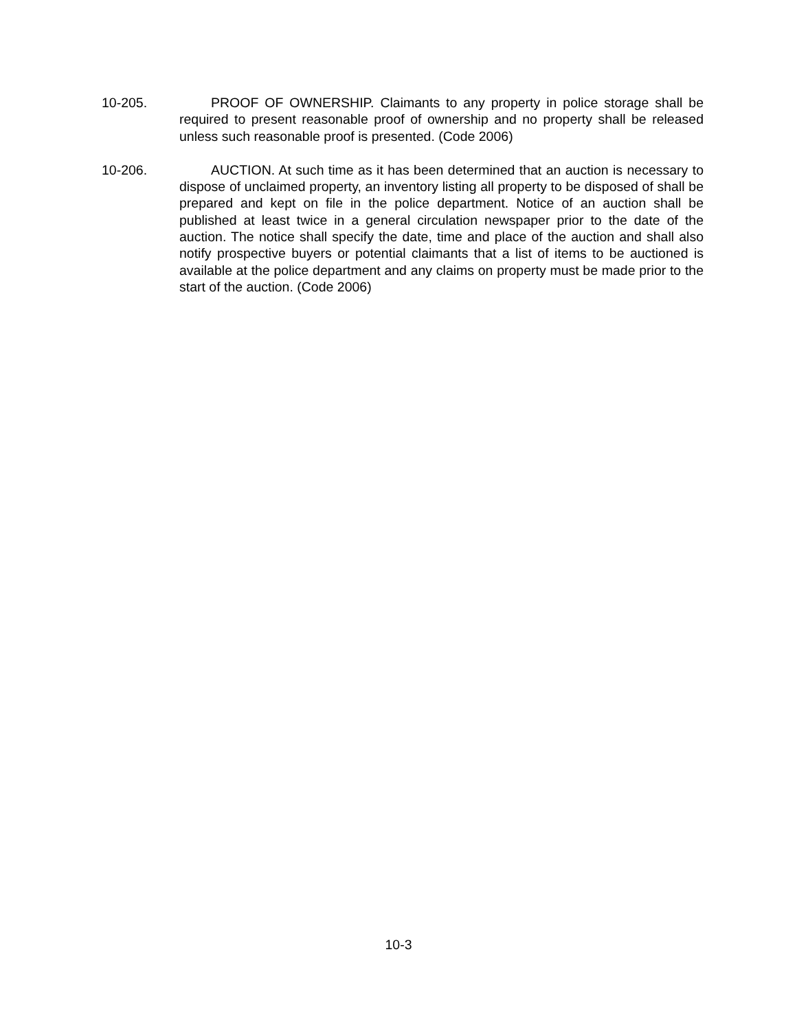10-205. PROOF OF OWNERSHIP. Claimants to any property in police storage shall be required to present reasonable proof of ownership and no property shall be released unless such reasonable proof is presented. (Code 2006)
10-206. AUCTION. At such time as it has been determined that an auction is necessary to dispose of unclaimed property, an inventory listing all property to be disposed of shall be prepared and kept on file in the police department. Notice of an auction shall be published at least twice in a general circulation newspaper prior to the date of the auction. The notice shall specify the date, time and place of the auction and shall also notify prospective buyers or potential claimants that a list of items to be auctioned is available at the police department and any claims on property must be made prior to the start of the auction. (Code 2006)
10-3